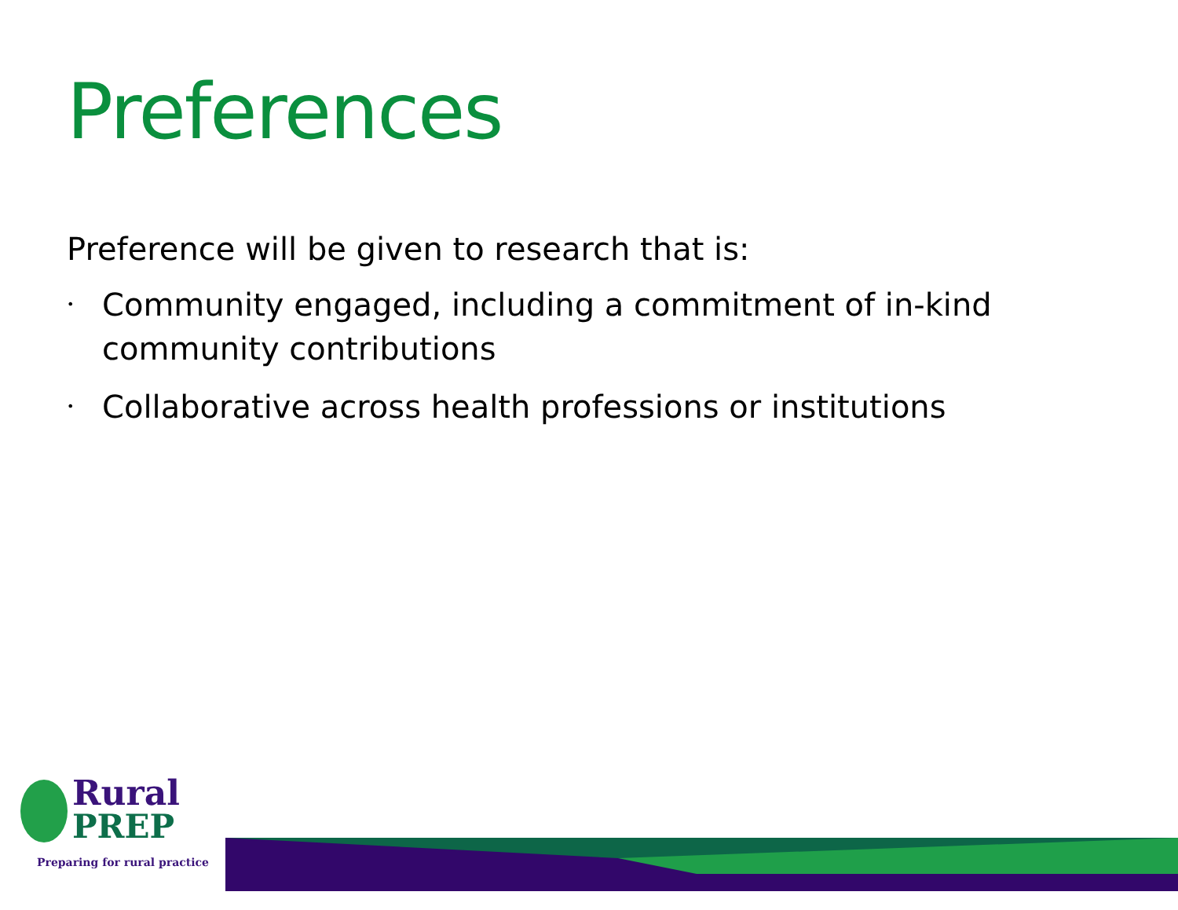Preferences
Preference will be given to research that is:
• Community engaged, including a commitment of in-kind community contributions
• Collaborative across health professions or institutions
Rural
PREP
Preparing for rural practice